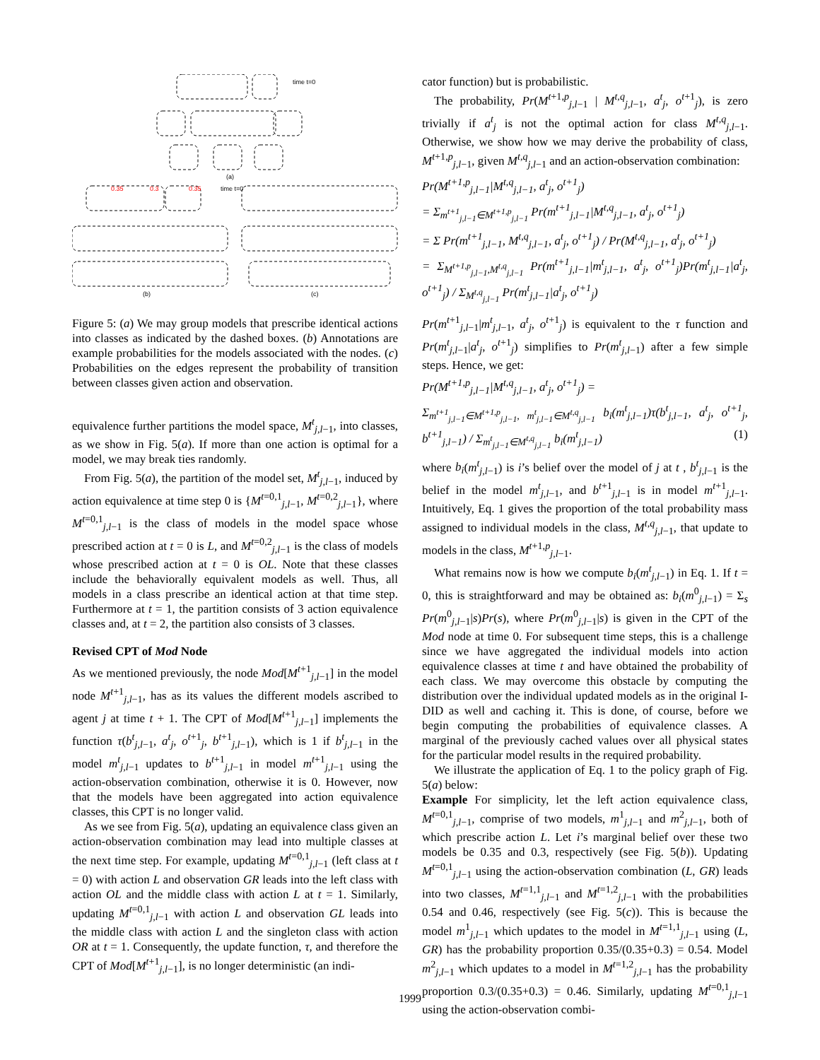time t=0
(a)
(b)
(c)
0.35
0.3
0.35
time t=0
Figure 5: (a) We may group models that prescribe identical actions into classes as indicated by the dashed boxes. (b) Annotations are example probabilities for the models associated with the nodes. (c) Probabilities on the edges represent the probability of transition between classes given action and observation.
equivalence further partitions the model space, M<sup>t</sup><sub>j,l−1</sub>, into classes, as we show in Fig. 5(a). If more than one action is optimal for a model, we may break ties randomly.
From Fig. 5(a), the partition of the model set, M<sup>t</sup><sub>j,l−1</sub>, induced by action equivalence at time step 0 is {M<sup>t=0,1</sup><sub>j,l−1</sub>, M<sup>t=0,2</sup><sub>j,l−1</sub>}, where M<sup>t=0,1</sup><sub>j,l−1</sub> is the class of models in the model space whose prescribed action at t = 0 is L, and M<sup>t=0,2</sup><sub>j,l−1</sub> is the class of models whose prescribed action at t = 0 is OL. Note that these classes include the behaviorally equivalent models as well. Thus, all models in a class prescribe an identical action at that time step. Furthermore at t = 1, the partition consists of 3 action equivalence classes and, at t = 2, the partition also consists of 3 classes.
Revised CPT of Mod Node
As we mentioned previously, the node Mod[M<sup>t+1</sup><sub>j,l−1</sub>] in the model node M<sup>t+1</sup><sub>j,l−1</sub>, has as its values the different models ascribed to agent j at time t + 1. The CPT of Mod[M<sup>t+1</sup><sub>j,l−1</sub>] implements the function τ(b<sup>t</sup><sub>j,l−1</sub>, a<sup>t</sup><sub>j</sub>, o<sup>t+1</sup><sub>j</sub>, b<sup>t+1</sup><sub>j,l−1</sub>), which is 1 if b<sup>t</sup><sub>j,l−1</sub> in the model m<sup>t</sup><sub>j,l−1</sub> updates to b<sup>t+1</sup><sub>j,l−1</sub> in model m<sup>t+1</sup><sub>j,l−1</sub> using the action-observation combination, otherwise it is 0. However, now that the models have been aggregated into action equivalence classes, this CPT is no longer valid.
As we see from Fig. 5(a), updating an equivalence class given an action-observation combination may lead into multiple classes at the next time step. For example, updating M<sup>t=0,1</sup><sub>j,l−1</sub> (left class at t = 0) with action L and observation GR leads into the left class with action OL and the middle class with action L at t = 1. Similarly, updating M<sup>t=0,1</sup><sub>j,l−1</sub> with action L and observation GL leads into the middle class with action L and the singleton class with action OR at t = 1. Consequently, the update function, τ, and therefore the CPT of Mod[M<sup>t+1</sup><sub>j,l−1</sub>], is no longer deterministic (an indi-
cator function) but is probabilistic.
The probability, Pr(M<sup>t+1,p</sup><sub>j,l−1</sub> | M<sup>t,q</sup><sub>j,l−1</sub>, a<sup>t</sup><sub>j</sub>, o<sup>t+1</sup><sub>j</sub>), is zero trivially if a<sup>t</sup><sub>j</sub> is not the optimal action for class M<sup>t,q</sup><sub>j,l−1</sub>. Otherwise, we show how we may derive the probability of class, M<sup>t+1,p</sup><sub>j,l−1</sub>, given M<sup>t,q</sup><sub>j,l−1</sub> and an action-observation combination:
Pr(M<sup>t+1,p</sup><sub>j,l−1</sub>|M<sup>t,q</sup><sub>j,l−1</sub>, a<sup>t</sup><sub>j</sub>, o<sup>t+1</sup><sub>j</sub>)
= Σ<sub>m<sup>t+1</sup><sub>j,l−1</sub>∈M<sup>t+1,p</sup><sub>j,l−1</sub></sub> Pr(m<sup>t+1</sup><sub>j,l−1</sub>|M<sup>t,q</sup><sub>j,l−1</sub>, a<sup>t</sup><sub>j</sub>, o<sup>t+1</sup><sub>j</sub>)
= Σ Pr(m<sup>t+1</sup><sub>j,l−1</sub>, M<sup>t,q</sup><sub>j,l−1</sub>, a<sup>t</sup><sub>j</sub>, o<sup>t+1</sup><sub>j</sub>) / Pr(M<sup>t,q</sup><sub>j,l−1</sub>, a<sup>t</sup><sub>j</sub>, o<sup>t+1</sup><sub>j</sub>)
= Σ<sub>M<sup>t+1,p</sup><sub>j,l−1</sub>,M<sup>t,q</sup><sub>j,l−1</sub></sub> Pr(m<sup>t+1</sup><sub>j,l−1</sub>|m<sup>t</sup><sub>j,l−1</sub>, a<sup>t</sup><sub>j</sub>, o<sup>t+1</sup><sub>j</sub>)Pr(m<sup>t</sup><sub>j,l−1</sub>|a<sup>t</sup><sub>j</sub>, o<sup>t+1</sup><sub>j</sub>) / Σ<sub>M<sup>t,q</sup><sub>j,l−1</sub></sub> Pr(m<sup>t</sup><sub>j,l−1</sub>|a<sup>t</sup><sub>j</sub>, o<sup>t+1</sup><sub>j</sub>)
Pr(m<sup>t+1</sup><sub>j,l−1</sub>|m<sup>t</sup><sub>j,l−1</sub>, a<sup>t</sup><sub>j</sub>, o<sup>t+1</sup><sub>j</sub>) is equivalent to the τ function and Pr(m<sup>t</sup><sub>j,l−1</sub>|a<sup>t</sup><sub>j</sub>, o<sup>t+1</sup><sub>j</sub>) simplifies to Pr(m<sup>t</sup><sub>j,l−1</sub>) after a few simple steps. Hence, we get:
Pr(M<sup>t+1,p</sup><sub>j,l−1</sub>|M<sup>t,q</sup><sub>j,l−1</sub>, a<sup>t</sup><sub>j</sub>, o<sup>t+1</sup><sub>j</sub>) =
Σ<sub>m<sup>t+1</sup><sub>j,l−1</sub>∈M<sup>t+1,p</sup><sub>j,l−1</sub>, m<sup>t</sup><sub>j,l−1</sub>∈M<sup>t,q</sup><sub>j,l−1</sub></sub> b<sub>i</sub>(m<sup>t</sup><sub>j,l−1</sub>)τ(b<sup>t</sup><sub>j,l−1</sub>, a<sup>t</sup><sub>j</sub>, o<sup>t+1</sup><sub>j</sub>, b<sup>t+1</sup><sub>j,l−1</sub>) / Σ<sub>m<sup>t</sup><sub>j,l−1</sub>∈M<sup>t,q</sup><sub>j,l−1</sub></sub> b<sub>i</sub>(m<sup>t</sup><sub>j,l−1</sub>) (1)
where b<sub>i</sub>(m<sup>t</sup><sub>j,l−1</sub>) is i’s belief over the model of j at t , b<sup>t</sup><sub>j,l−1</sub> is the belief in the model m<sup>t</sup><sub>j,l−1</sub>, and b<sup>t+1</sup><sub>j,l−1</sub> is in model m<sup>t+1</sup><sub>j,l−1</sub>. Intuitively, Eq. 1 gives the proportion of the total probability mass assigned to individual models in the class, M<sup>t,q</sup><sub>j,l−1</sub>, that update to models in the class, M<sup>t+1,p</sup><sub>j,l−1</sub>.
What remains now is how we compute b<sub>i</sub>(m<sup>t</sup><sub>j,l−1</sub>) in Eq. 1. If t = 0, this is straightforward and may be obtained as: b<sub>i</sub>(m<sup>0</sup><sub>j,l−1</sub>) = Σ<sub>s</sub> Pr(m<sup>0</sup><sub>j,l−1</sub>|s)Pr(s), where Pr(m<sup>0</sup><sub>j,l−1</sub>|s) is given in the CPT of the Mod node at time 0. For subsequent time steps, this is a challenge since we have aggregated the individual models into action equivalence classes at time t and have obtained the probability of each class. We may overcome this obstacle by computing the distribution over the individual updated models as in the original I-DID as well and caching it. This is done, of course, before we begin computing the probabilities of equivalence classes. A marginal of the previously cached values over all physical states for the particular model results in the required probability.
We illustrate the application of Eq. 1 to the policy graph of Fig. 5(a) below:
Example For simplicity, let the left action equivalence class, M<sup>t=0,1</sup><sub>j,l−1</sub>, comprise of two models, m<sup>1</sup><sub>j,l−1</sub> and m<sup>2</sup><sub>j,l−1</sub>, both of which prescribe action L. Let i’s marginal belief over these two models be 0.35 and 0.3, respectively (see Fig. 5(b)). Updating M<sup>t=0,1</sup><sub>j,l−1</sub> using the action-observation combination (L, GR) leads into two classes, M<sup>t=1,1</sup><sub>j,l−1</sub> and M<sup>t=1,2</sup><sub>j,l−1</sub> with the probabilities 0.54 and 0.46, respectively (see Fig. 5(c)). This is because the model m<sup>1</sup><sub>j,l−1</sub> which updates to the model in M<sup>t=1,1</sup><sub>j,l−1</sub> using (L, GR) has the probability proportion 0.35/(0.35+0.3) = 0.54. Model m<sup>2</sup><sub>j,l−1</sub> which updates to a model in M<sup>t=1,2</sup><sub>j,l−1</sub> has the probability proportion 0.3/(0.35+0.3) = 0.46. Similarly, updating M<sup>t=0,1</sup><sub>j,l−1</sub> using the action-observation combi-
1999